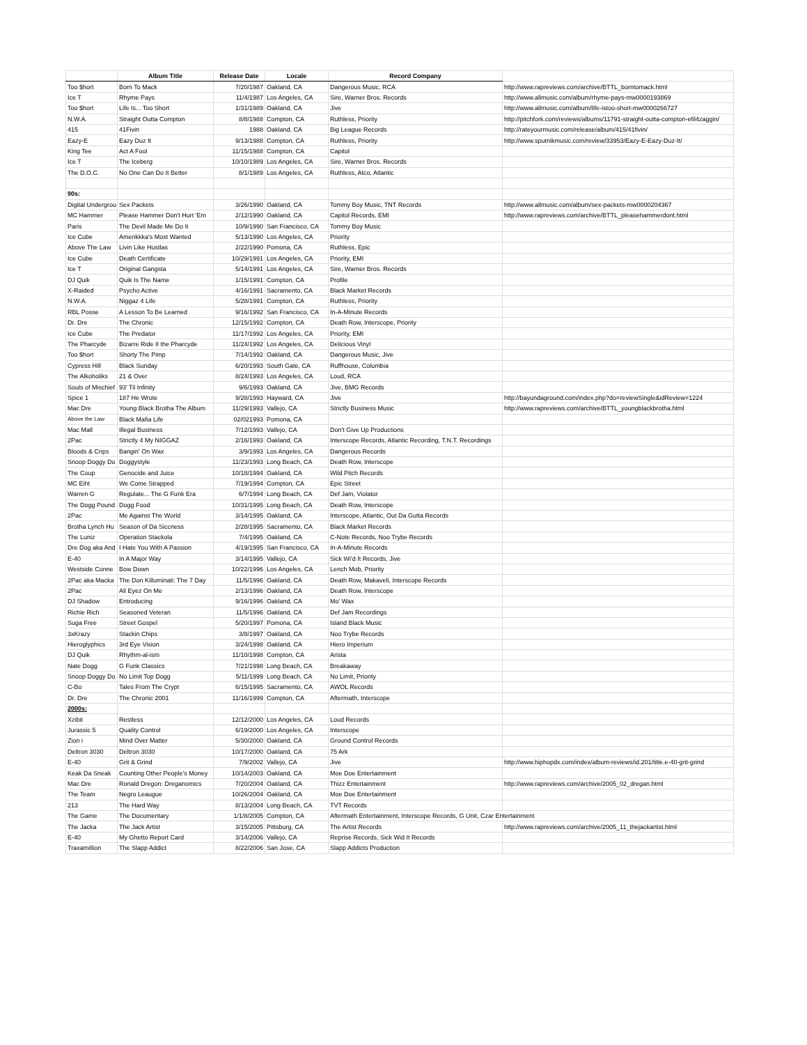| | Album Title | Release Date | Locale | Record Company | |
| --- | --- | --- | --- | --- | --- |
| Too $hort | Born To Mack | 7/20/1987 | Oakland, CA | Dangerous Music, RCA | http://www.rapreviews.com/archive/BTTL_borntomack.html |
| Ice T | Rhyme Pays | 11/4/1987 | Los Angeles, CA | Sire, Warner Bros. Records | http://www.allmusic.com/album/rhyme-pays-mw0000193869 |
| Too $hort | Life Is... Too Short | 1/31/1989 | Oakland, CA | Jive | http://www.allmusic.com/album/life-istoo-short-mw0000266727 |
| N.W.A. | Straight Outta Compton | 8/8/1988 | Compton, CA | Ruthless, Priority | http://pitchfork.com/reviews/albums/11791-straight-outta-compton-efil4zaggin/ |
| 415 | 41Fivin | 1988 | Oakland, CA | Big League Records | http://rateyourmusic.com/release/album/415/41fivin/ |
| Eazy-E | Eazy Duz It | 9/13/1988 | Compton, CA | Ruthless, Priority | http://www.sputnikmusic.com/review/33953/Eazy-E-Eazy-Duz-It/ |
| King Tee | Act A Fool | 11/15/1988 | Compton, CA | Capitol | |
| Ice T | The Iceberg | 10/10/1989 | Los Angeles, CA | Sire, Warner Bros. Records | |
| The D.O.C. | No One Can Do It Better | 8/1/1989 | Los Angeles, CA | Ruthless, Atco, Atlantic | |
| 90s: | | | | | |
| Digital Undergrou | Sex Packets | 3/26/1990 | Oakland, CA | Tommy Boy Music, TNT Records | http://www.allmusic.com/album/sex-packets-mw0000204367 |
| MC Hammer | Please Hammer Don't Hurt 'Em | 2/12/1990 | Oakland, CA | Capitol Records, EMI | http://www.rapreviews.com/archive/BTTL_pleasehammerdont.html |
| Paris | The Devil Made Me Do It | 10/9/1990 | San Francisco, CA | Tommy Boy Music | |
| Ice Cube | Amerikkka's Most Wanted | 5/13/1990 | Los Angeles, CA | Priority | |
| Above The Law | Livin Like Hustlas | 2/22/1990 | Pomona, CA | Ruthless, Epic | |
| Ice Cube | Death Certificate | 10/29/1991 | Los Angeles, CA | Priority, EMI | |
| Ice T | Original Gangsta | 5/14/1991 | Los Angeles, CA | Sire, Warner Bros. Records | |
| DJ Quik | Quik Is The Name | 1/15/1991 | Compton, CA | Profile | |
| X-Raided | Psycho Active | 4/16/1991 | Sacramento, CA | Black Market Records | |
| N.W.A. | Niggaz 4 Life | 5/28/1991 | Compton, CA | Ruthless, Priority | |
| RBL Posse | A Lesson To Be Learned | 9/16/1992 | San Francisco, CA | In-A-Minute Records | |
| Dr. Dre | The Chronic | 12/15/1992 | Compton, CA | Death Row, Interscope, Priority | |
| Ice Cube | The Predator | 11/17/1992 | Los Angeles, CA | Priority, EMI | |
| The Pharcyde | Bizarre Ride II the Pharcyde | 11/24/1992 | Los Angeles, CA | Delicious Vinyl | |
| Too $hort | Shorty The Pimp | 7/14/1992 | Oakland, CA | Dangerous Music, Jive | |
| Cypress Hill | Black Sunday | 6/20/1993 | South Gate, CA | Ruffhouse, Columbia | |
| The Alkoholiks | 21 & Over | 8/24/1993 | Los Angeles, CA | Loud, RCA | |
| Souls of Mischief | 93' Til Infinity | 9/6/1993 | Oakland, CA | Jive, BMG Records | |
| Spice 1 | 187 He Wrote | 9/28/1993 | Hayward, CA | Jive | http://bayundaground.com/index.php?do=reviewSingle&idReview=1224 |
| Mac Dre | Young Black Brotha The Album | 11/29/1993 | Vallejo, CA | Strictly Business Music | http://www.rapreviews.com/archive/BTTL_youngblackbrotha.html |
| Above the Law | Black Mafia Life | 02/021993 | Pomona, CA | | |
| Mac Mall | Illegal Business | 7/12/1993 | Vallejo, CA | Don't Give Up Productions | |
| 2Pac | Strictly 4 My NIGGAZ | 2/16/1993 | Oakland, CA | Interscope Records, Atlantic Recording, T.N.T. Recordings | |
| Bloods & Crips | Bangin' On Wax | 3/9/1993 | Los Angeles, CA | Dangerous Records | |
| Snoop Doggy Do | Doggystyle | 11/23/1993 | Long Beach, CA | Death Row, Interscope | |
| The Coup | Genocide and Juice | 10/18/1994 | Oakland, CA | Wild Pitch Records | |
| MC Eiht | We Come Strapped | 7/19/1994 | Compton, CA | Epic Street | |
| Warren G | Regulate... The G Funk Era | 6/7/1994 | Long Beach, CA | Def Jam, Violator | |
| The Dogg Pound | Dogg Food | 10/31/1995 | Long Beach, CA | Death Row, Interscope | |
| 2Pac | Me Against The World | 3/14/1995 | Oakland, CA | Interscope, Atlantic, Out Da Gutta Records | |
| Brotha Lynch Hu | Season of Da Siccness | 2/28/1995 | Sacramento, CA | Black Market Records | |
| The Luniz | Operation Stackola | 7/4/1995 | Oakland, CA | C-Note Records, Noo Trybe Records | |
| Dre Dog aka And | I Hate You With A Passion | 4/19/1995 | San Francisco, CA | In-A-Minute Records | |
| E-40 | In A Major Way | 3/14/1995 | Vallejo, CA | Sick Wi'd It Records, Jive | |
| Westside Conne | Bow Down | 10/22/1996 | Los Angeles, CA | Lench Mob, Priority | |
| 2Pac aka Macka | The Don Killuminati: The 7 Day | 11/5/1996 | Oakland, CA | Death Row, Makaveli, Interscope Records | |
| 2Pac | All Eyez On Me | 2/13/1996 | Oakland, CA | Death Row, Interscope | |
| DJ Shadow | Entroducing | 9/16/1996 | Oakland, CA | Mo' Wax | |
| Richie Rich | Seasoned Veteran | 11/5/1996 | Oakland, CA | Def Jam Recordings | |
| Suga Free | Street Gospel | 5/20/1997 | Pomona, CA | Island Black Music | |
| 3xKrazy | Stackin Chips | 3/8/1997 | Oakland, CA | Noo Trybe Records | |
| Hieroglyphics | 3rd Eye Vision | 3/24/1998 | Oakland, CA | Hiero Imperium | |
| DJ Quik | Rhythm-al-ism | 11/10/1998 | Compton, CA | Arista | |
| Nate Dogg | G Funk Classics | 7/21/1998 | Long Beach, CA | Breakaway | |
| Snoop Doggy Do | No Limit Top Dogg | 5/11/1999 | Long Beach, CA | No Limit, Priority | |
| C-Bo | Tales From The Crypt | 6/15/1995 | Sacramento, CA | AWOL Records | |
| Dr. Dre | The Chronic 2001 | 11/16/1999 | Compton, CA | Aftermath, Interscope | |
| 2000s: | | | | | |
| Xzibit | Restless | 12/12/2000 | Los Angeles, CA | Loud Records | |
| Jurassic 5 | Quality Control | 6/19/2000 | Los Angeles, CA | Interscope | |
| Zion i | Mind Over Matter | 5/30/2000 | Oakland, CA | Ground Control Records | |
| Deltron 3030 | Deltron 3030 | 10/17/2000 | Oakland, CA | 75 Ark | |
| E-40 | Grit & Grind | 7/9/2002 | Vallejo, CA | Jive | http://www.hiphopdx.com/index/album-reviews/id.201/title.e-40-grit-grind |
| Keak Da Sneak | Counting Other People's Money | 10/14/2003 | Oakland, CA | Moe Doe Entertainment | |
| Mac Dre | Ronald Dregon: Dreganomics | 7/20/2004 | Oakland, CA | Thizz Entertainment | http://www.rapreviews.com/archive/2005_02_dregan.html |
| The Team | Negro Leaugue | 10/26/2004 | Oakland, CA | Moe Doe Entertainment | |
| 213 | The Hard Way | 8/13/2004 | Long Beach, CA | TVT Records | |
| The Game | The Documentary | 1/1/8/2005 | Compton, CA | Aftermath Entertainment, Interscope Records, G Unit, Czar Entertainment | |
| The Jacka | The Jack Artist | 3/15/2005 | Pittsburg, CA | The Artist Records | http://www.rapreviews.com/archive/2005_11_thejackartist.html |
| E-40 | My Ghetto Report Card | 3/14/2006 | Vallejo, CA | Reprise Records, Sick Wid It Records | |
| Traxamillion | The Slapp Addict | 8/22/2006 | San Jose, CA | Slapp Addicts Production | |